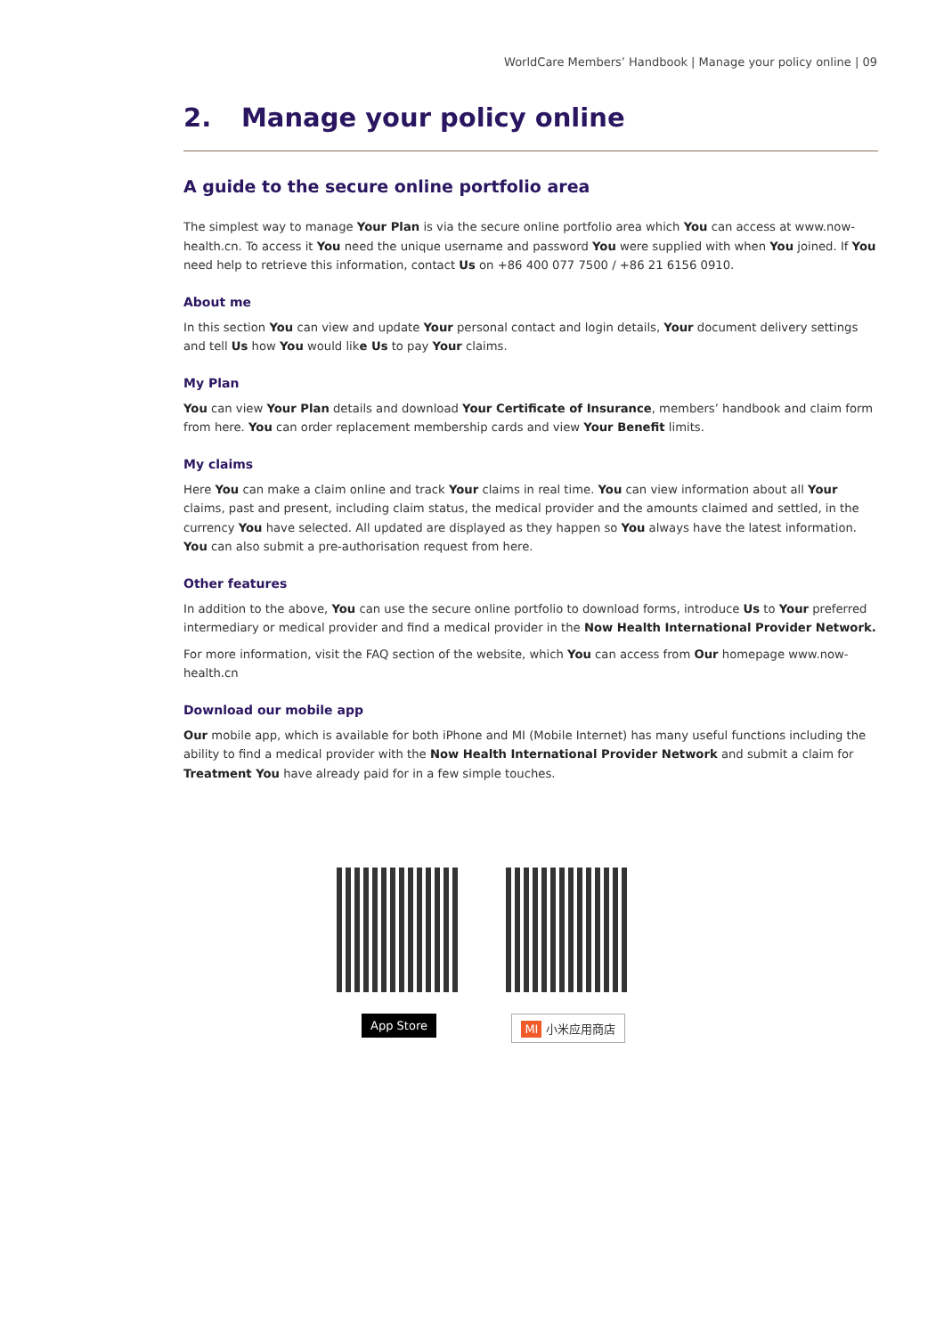WorldCare Members’ Handbook | Manage your policy online | 09
2. Manage your policy online
A guide to the secure online portfolio area
The simplest way to manage Your Plan is via the secure online portfolio area which You can access at www.now-health.cn. To access it You need the unique username and password You were supplied with when You joined. If You need help to retrieve this information, contact Us on +86 400 077 7500 / +86 21 6156 0910.
About me
In this section You can view and update Your personal contact and login details, Your document delivery settings and tell Us how You would like Us to pay Your claims.
My Plan
You can view Your Plan details and download Your Certificate of Insurance, members’ handbook and claim form from here. You can order replacement membership cards and view Your Benefit limits.
My claims
Here You can make a claim online and track Your claims in real time. You can view information about all Your claims, past and present, including claim status, the medical provider and the amounts claimed and settled, in the currency You have selected. All updated are displayed as they happen so You always have the latest information. You can also submit a pre-authorisation request from here.
Other features
In addition to the above, You can use the secure online portfolio to download forms, introduce Us to Your preferred intermediary or medical provider and find a medical provider in the Now Health International Provider Network.
For more information, visit the FAQ section of the website, which You can access from Our homepage www.now-health.cn
Download our mobile app
Our mobile app, which is available for both iPhone and MI (Mobile Internet) has many useful functions including the ability to find a medical provider with the Now Health International Provider Network and submit a claim for Treatment You have already paid for in a few simple touches.
App Store MI 小米应用商店